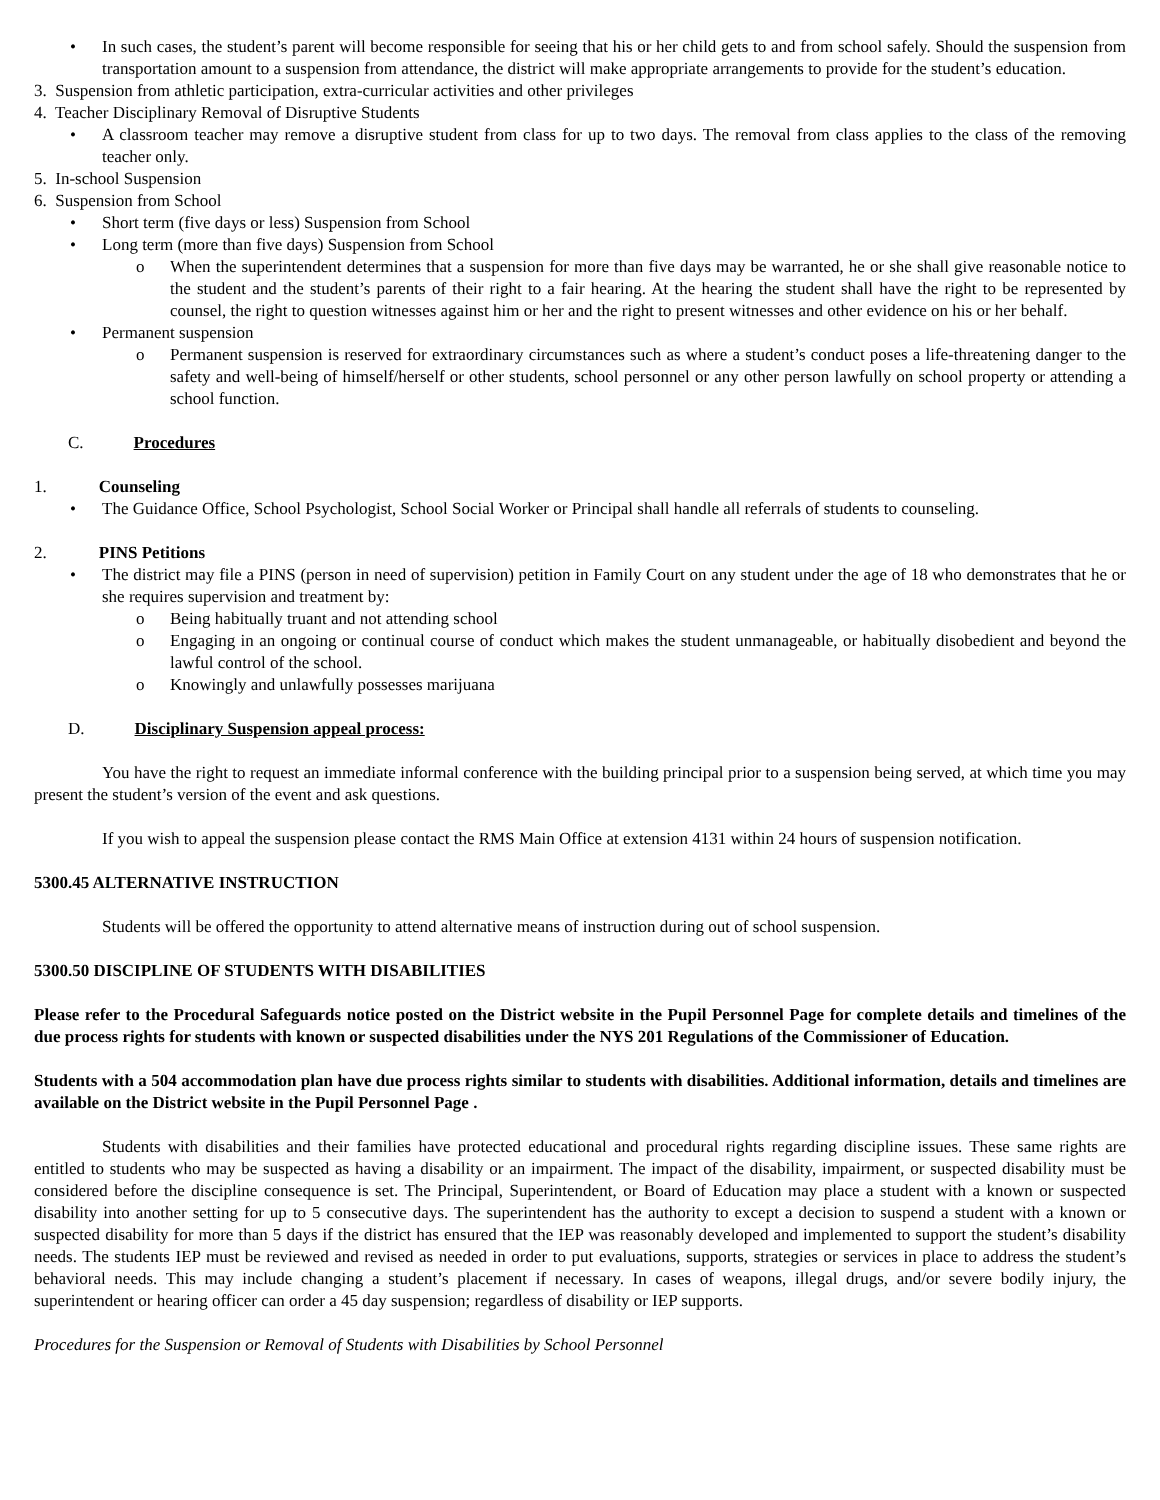• In such cases, the student’s parent will become responsible for seeing that his or her child gets to and from school safely. Should the suspension from transportation amount to a suspension from attendance, the district will make appropriate arrangements to provide for the student’s education.
3. Suspension from athletic participation, extra-curricular activities and other privileges
4. Teacher Disciplinary Removal of Disruptive Students
• A classroom teacher may remove a disruptive student from class for up to two days. The removal from class applies to the class of the removing teacher only.
5. In-school Suspension
6. Suspension from School
• Short term (five days or less) Suspension from School
• Long term (more than five days) Suspension from School
o When the superintendent determines that a suspension for more than five days may be warranted, he or she shall give reasonable notice to the student and the student’s parents of their right to a fair hearing. At the hearing the student shall have the right to be represented by counsel, the right to question witnesses against him or her and the right to present witnesses and other evidence on his or her behalf.
• Permanent suspension
o Permanent suspension is reserved for extraordinary circumstances such as where a student’s conduct poses a life-threatening danger to the safety and well-being of himself/herself or other students, school personnel or any other person lawfully on school property or attending a school function.
C. Procedures
1. Counseling
• The Guidance Office, School Psychologist, School Social Worker or Principal shall handle all referrals of students to counseling.
2. PINS Petitions
• The district may file a PINS (person in need of supervision) petition in Family Court on any student under the age of 18 who demonstrates that he or she requires supervision and treatment by:
o Being habitually truant and not attending school
o Engaging in an ongoing or continual course of conduct which makes the student unmanageable, or habitually disobedient and beyond the lawful control of the school.
o Knowingly and unlawfully possesses marijuana
D. Disciplinary Suspension appeal process:
You have the right to request an immediate informal conference with the building principal prior to a suspension being served, at which time you may present the student’s version of the event and ask questions.
If you wish to appeal the suspension please contact the RMS Main Office at extension 4131 within 24 hours of suspension notification.
5300.45 ALTERNATIVE INSTRUCTION
Students will be offered the opportunity to attend alternative means of instruction during out of school suspension.
5300.50 DISCIPLINE OF STUDENTS WITH DISABILITIES
Please refer to the Procedural Safeguards notice posted on the District website in the Pupil Personnel Page for complete details and timelines of the due process rights for students with known or suspected disabilities under the NYS 201 Regulations of the Commissioner of Education.
Students with a 504 accommodation plan have due process rights similar to students with disabilities. Additional information, details and timelines are available on the District website in the Pupil Personnel Page .
Students with disabilities and their families have protected educational and procedural rights regarding discipline issues. These same rights are entitled to students who may be suspected as having a disability or an impairment. The impact of the disability, impairment, or suspected disability must be considered before the discipline consequence is set. The Principal, Superintendent, or Board of Education may place a student with a known or suspected disability into another setting for up to 5 consecutive days. The superintendent has the authority to except a decision to suspend a student with a known or suspected disability for more than 5 days if the district has ensured that the IEP was reasonably developed and implemented to support the student’s disability needs. The students IEP must be reviewed and revised as needed in order to put evaluations, supports, strategies or services in place to address the student’s behavioral needs. This may include changing a student’s placement if necessary. In cases of weapons, illegal drugs, and/or severe bodily injury, the superintendent or hearing officer can order a 45 day suspension; regardless of disability or IEP supports.
Procedures for the Suspension or Removal of Students with Disabilities by School Personnel